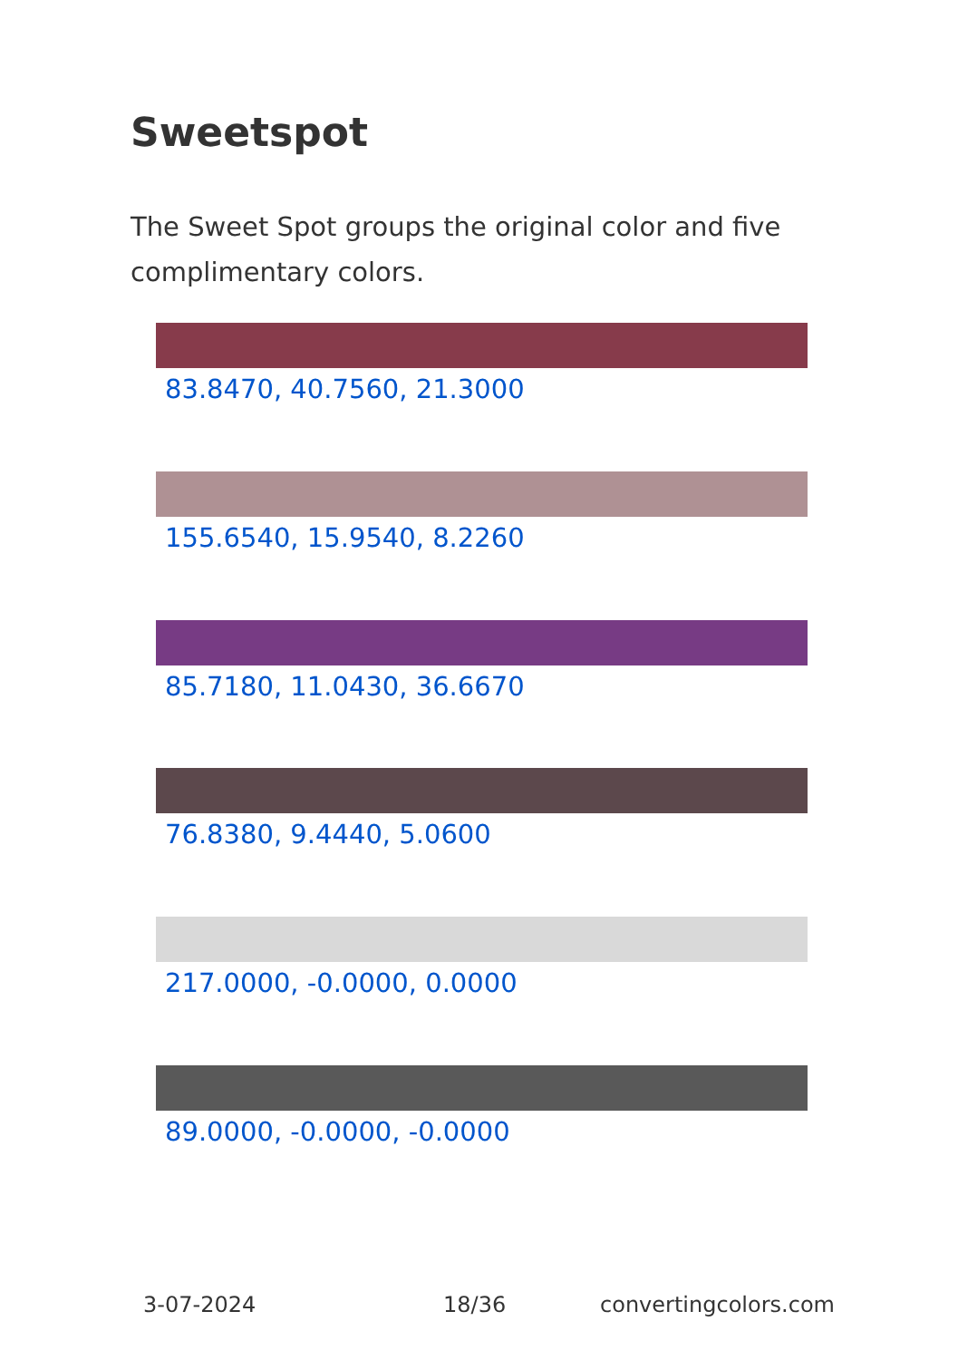Sweetspot
The Sweet Spot groups the original color and five complimentary colors.
83.8470, 40.7560, 21.3000
155.6540, 15.9540, 8.2260
85.7180, 11.0430, 36.6670
76.8380, 9.4440, 5.0600
217.0000, -0.0000, 0.0000
89.0000, -0.0000, -0.0000
3-07-2024 18/36 convertingcolors.com